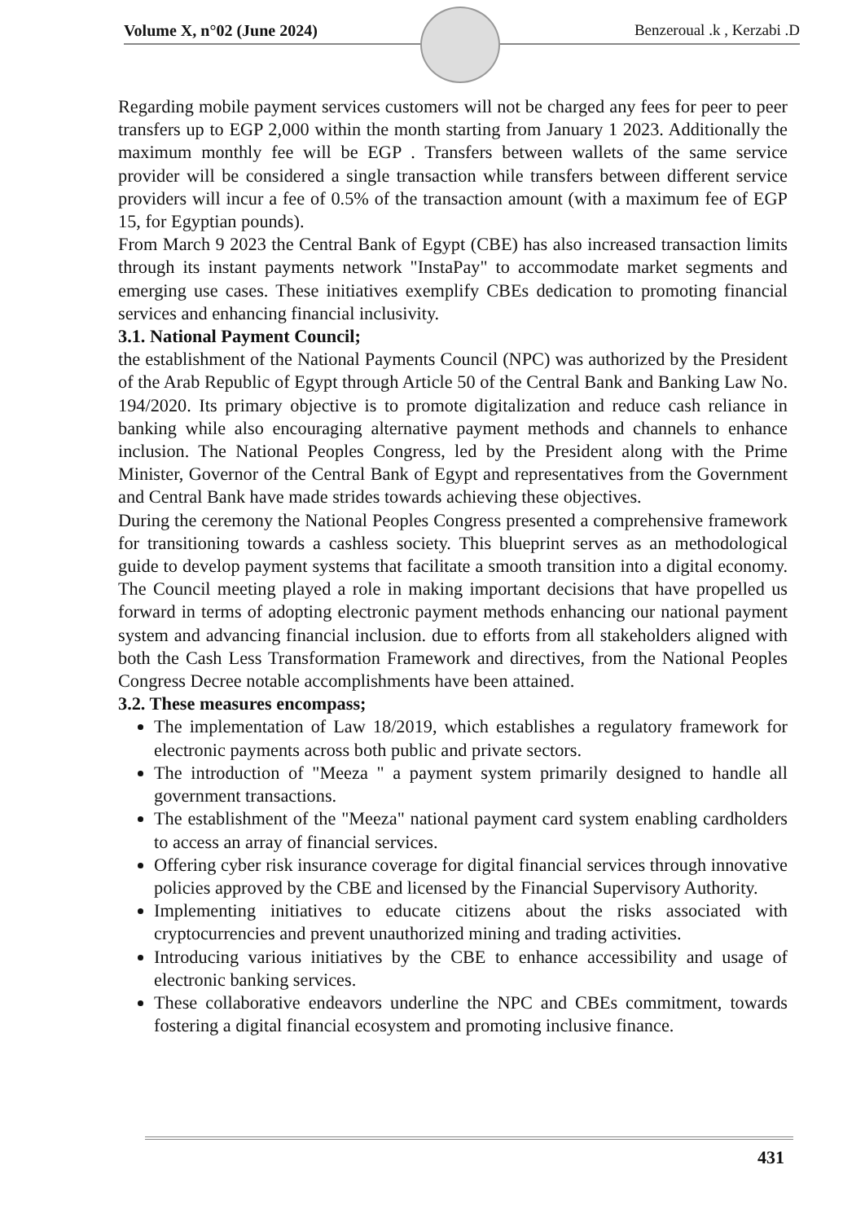Volume X, n°02 (June 2024) Benzeroual .k , Kerzabi .D
Regarding mobile payment services customers will not be charged any fees for peer to peer transfers up to EGP 2,000 within the month starting from January 1 2023. Additionally the maximum monthly fee will be EGP . Transfers between wallets of the same service provider will be considered a single transaction while transfers between different service providers will incur a fee of 0.5% of the transaction amount (with a maximum fee of EGP 15, for Egyptian pounds).
From March 9 2023 the Central Bank of Egypt (CBE) has also increased transaction limits through its instant payments network "InstaPay" to accommodate market segments and emerging use cases. These initiatives exemplify CBEs dedication to promoting financial services and enhancing financial inclusivity.
3.1. National Payment Council;
the establishment of the National Payments Council (NPC) was authorized by the President of the Arab Republic of Egypt through Article 50 of the Central Bank and Banking Law No. 194/2020. Its primary objective is to promote digitalization and reduce cash reliance in banking while also encouraging alternative payment methods and channels to enhance inclusion. The National Peoples Congress, led by the President along with the Prime Minister, Governor of the Central Bank of Egypt and representatives from the Government and Central Bank have made strides towards achieving these objectives.
During the ceremony the National Peoples Congress presented a comprehensive framework for transitioning towards a cashless society. This blueprint serves as an methodological guide to develop payment systems that facilitate a smooth transition into a digital economy. The Council meeting played a role in making important decisions that have propelled us forward in terms of adopting electronic payment methods enhancing our national payment system and advancing financial inclusion. due to efforts from all stakeholders aligned with both the Cash Less Transformation Framework and directives, from the National Peoples Congress Decree notable accomplishments have been attained.
3.2. These measures encompass;
The implementation of Law 18/2019, which establishes a regulatory framework for electronic payments across both public and private sectors.
The introduction of "Meeza " a payment system primarily designed to handle all government transactions.
The establishment of the "Meeza" national payment card system enabling cardholders to access an array of financial services.
Offering cyber risk insurance coverage for digital financial services through innovative policies approved by the CBE and licensed by the Financial Supervisory Authority.
Implementing initiatives to educate citizens about the risks associated with cryptocurrencies and prevent unauthorized mining and trading activities.
Introducing various initiatives by the CBE to enhance accessibility and usage of electronic banking services.
These collaborative endeavors underline the NPC and CBEs commitment, towards fostering a digital financial ecosystem and promoting inclusive finance.
431